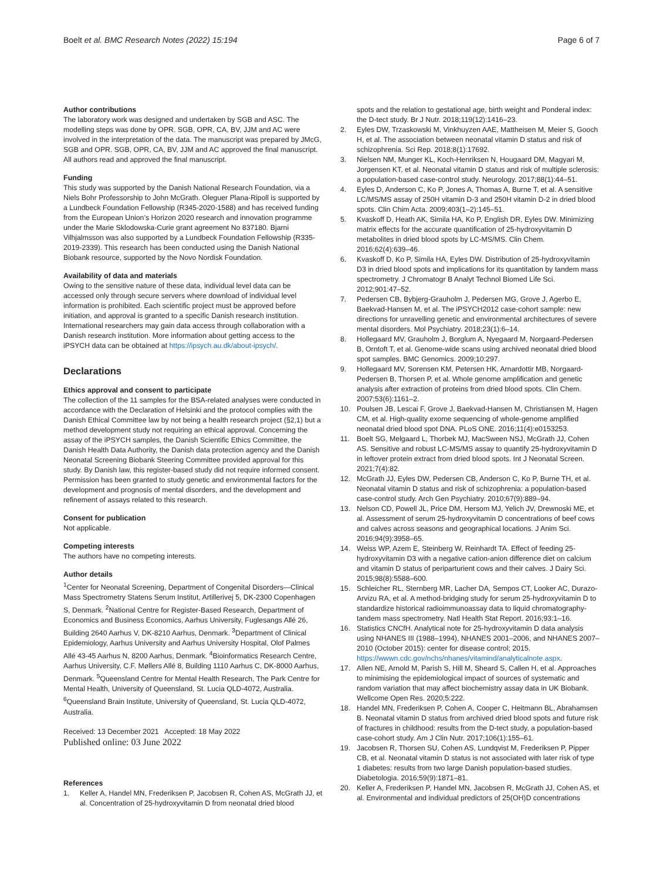Boelt et al. BMC Research Notes (2022) 15:194
Page 6 of 7
Author contributions
The laboratory work was designed and undertaken by SGB and ASC. The modelling steps was done by OPR. SGB, OPR, CA, BV, JJM and AC were involved in the interpretation of the data. The manuscript was prepared by JMcG, SGB and OPR. SGB, OPR, CA, BV, JJM and AC approved the final manuscript. All authors read and approved the final manuscript.
Funding
This study was supported by the Danish National Research Foundation, via a Niels Bohr Professorship to John McGrath. Oleguer Plana-Ripoll is supported by a Lundbeck Foundation Fellowship (R345-2020-1588) and has received funding from the European Union’s Horizon 2020 research and innovation programme under the Marie Sklodowska-Curie grant agreement No 837180. Bjarni Vilhjalmsson was also supported by a Lundbeck Foundation Fellowship (R335-2019-2339). This research has been conducted using the Danish National Biobank resource, supported by the Novo Nordisk Foundation.
Availability of data and materials
Owing to the sensitive nature of these data, individual level data can be accessed only through secure servers where download of individual level information is prohibited. Each scientific project must be approved before initiation, and approval is granted to a specific Danish research institution. International researchers may gain data access through collaboration with a Danish research institution. More information about getting access to the iPSYCH data can be obtained at https://ipsych.au.dk/about-ipsych/.
Declarations
Ethics approval and consent to participate
The collection of the 11 samples for the BSA-related analyses were conducted in accordance with the Declaration of Helsinki and the protocol complies with the Danish Ethical Committee law by not being a health research project (§2,1) but a method development study not requiring an ethical approval. Concerning the assay of the iPSYCH samples, the Danish Scientific Ethics Committee, the Danish Health Data Authority, the Danish data protection agency and the Danish Neonatal Screening Biobank Steering Committee provided approval for this study. By Danish law, this register-based study did not require informed consent. Permission has been granted to study genetic and environmental factors for the development and prognosis of mental disorders, and the development and refinement of assays related to this research.
Consent for publication
Not applicable.
Competing interests
The authors have no competing interests.
Author details
<sup>1</sup> Center for Neonatal Screening, Department of Congenital Disorders—Clinical Mass Spectrometry Statens Serum Institut, Artillerivej 5, DK-2300 Copenhagen S, Denmark. <sup>2</sup>National Centre for Register-Based Research, Department of Economics and Business Economics, Aarhus University, Fuglesangs Allé 26, Building 2640 Aarhus V, DK-8210 Aarhus, Denmark. <sup>3</sup>Department of Clinical Epidemiology, Aarhus University and Aarhus University Hospital, Olof Palmes Allé 43-45 Aarhus N, 8200 Aarhus, Denmark. <sup>4</sup>Bioinformatics Research Centre, Aarhus University, C.F. Møllers Allé 8, Building 1110 Aarhus C, DK-8000 Aarhus, Denmark. <sup>5</sup>Queensland Centre for Mental Health Research, The Park Centre for Mental Health, University of Queensland, St. Lucia QLD-4072, Australia. <sup>6</sup>Queensland Brain Institute, University of Queensland, St. Lucia QLD-4072, Australia.
Received: 13 December 2021 Accepted: 18 May 2022
Published online: 03 June 2022
References
1. Keller A, Handel MN, Frederiksen P, Jacobsen R, Cohen AS, McGrath JJ, et al. Concentration of 25-hydroxyvitamin D from neonatal dried blood
spots and the relation to gestational age, birth weight and Ponderal index: the D-tect study. Br J Nutr. 2018;119(12):1416–23.
2. Eyles DW, Trzaskowski M, Vinkhuyzen AAE, Mattheisen M, Meier S, Gooch H, et al. The association between neonatal vitamin D status and risk of schizophrenia. Sci Rep. 2018;8(1):17692.
3. Nielsen NM, Munger KL, Koch-Henriksen N, Hougaard DM, Magyari M, Jorgensen KT, et al. Neonatal vitamin D status and risk of multiple sclerosis: a population-based case-control study. Neurology. 2017;88(1):44–51.
4. Eyles D, Anderson C, Ko P, Jones A, Thomas A, Burne T, et al. A sensitive LC/MS/MS assay of 250H vitamin D-3 and 250H vitamin D-2 in dried blood spots. Clin Chim Acta. 2009;403(1–2):145–51.
5. Kvaskoff D, Heath AK, Simila HA, Ko P, English DR, Eyles DW. Minimizing matrix effects for the accurate quantification of 25-hydroxyvitamin D metabolites in dried blood spots by LC-MS/MS. Clin Chem. 2016;62(4):639–46.
6. Kvaskoff D, Ko P, Simila HA, Eyles DW. Distribution of 25-hydroxyvitamin D3 in dried blood spots and implications for its quantitation by tandem mass spectrometry. J Chromatogr B Analyt Technol Biomed Life Sci. 2012;901:47–52.
7. Pedersen CB, Bybjerg-Grauholm J, Pedersen MG, Grove J, Agerbo E, Baekvad-Hansen M, et al. The iPSYCH2012 case-cohort sample: new directions for unravelling genetic and environmental architectures of severe mental disorders. Mol Psychiatry. 2018;23(1):6–14.
8. Hollegaard MV, Grauholm J, Borglum A, Nyegaard M, Norgaard-Pedersen B, Orntoft T, et al. Genome-wide scans using archived neonatal dried blood spot samples. BMC Genomics. 2009;10:297.
9. Hollegaard MV, Sorensen KM, Petersen HK, Arnardottir MB, Norgaard-Pedersen B, Thorsen P, et al. Whole genome amplification and genetic analysis after extraction of proteins from dried blood spots. Clin Chem. 2007;53(6):1161–2.
10. Poulsen JB, Lescai F, Grove J, Baekvad-Hansen M, Christiansen M, Hagen CM, et al. High-quality exome sequencing of whole-genome amplified neonatal dried blood spot DNA. PLoS ONE. 2016;11(4):e0153253.
11. Boelt SG, Melgaard L, Thorbek MJ, MacSween NSJ, McGrath JJ, Cohen AS. Sensitive and robust LC-MS/MS assay to quantify 25-hydroxyvitamin D in leftover protein extract from dried blood spots. Int J Neonatal Screen. 2021;7(4):82.
12. McGrath JJ, Eyles DW, Pedersen CB, Anderson C, Ko P, Burne TH, et al. Neonatal vitamin D status and risk of schizophrenia: a population-based case-control study. Arch Gen Psychiatry. 2010;67(9):889–94.
13. Nelson CD, Powell JL, Price DM, Hersom MJ, Yelich JV, Drewnoski ME, et al. Assessment of serum 25-hydroxyvitamin D concentrations of beef cows and calves across seasons and geographical locations. J Anim Sci. 2016;94(9):3958–65.
14. Weiss WP, Azem E, Steinberg W, Reinhardt TA. Effect of feeding 25-hydroxyvitamin D3 with a negative cation-anion difference diet on calcium and vitamin D status of periparturient cows and their calves. J Dairy Sci. 2015;98(8):5588–600.
15. Schleicher RL, Sternberg MR, Lacher DA, Sempos CT, Looker AC, Durazo-Arvizu RA, et al. A method-bridging study for serum 25-hydroxyvitamin D to standardize historical radioimmunoassay data to liquid chromatography-tandem mass spectrometry. Natl Health Stat Report. 2016;93:1–16.
16. Statistics CNCfH. Analytical note for 25-hydroxyvitamin D data analysis using NHANES III (1988–1994), NHANES 2001–2006, and NHANES 2007–2010 (October 2015): center for disease control; 2015. https://wwwn.cdc.gov/nchs/nhanes/vitamind/analyticalnote.aspx.
17. Allen NE, Arnold M, Parish S, Hill M, Sheard S, Callen H, et al. Approaches to minimising the epidemiological impact of sources of systematic and random variation that may affect biochemistry assay data in UK Biobank. Wellcome Open Res. 2020;5:222.
18. Handel MN, Frederiksen P, Cohen A, Cooper C, Heitmann BL, Abrahamsen B. Neonatal vitamin D status from archived dried blood spots and future risk of fractures in childhood: results from the D-tect study, a population-based case-cohort study. Am J Clin Nutr. 2017;106(1):155–61.
19. Jacobsen R, Thorsen SU, Cohen AS, Lundqvist M, Frederiksen P, Pipper CB, et al. Neonatal vitamin D status is not associated with later risk of type 1 diabetes: results from two large Danish population-based studies. Diabetologia. 2016;59(9):1871–81.
20. Keller A, Frederiksen P, Handel MN, Jacobsen R, McGrath JJ, Cohen AS, et al. Environmental and individual predictors of 25(OH)D concentrations